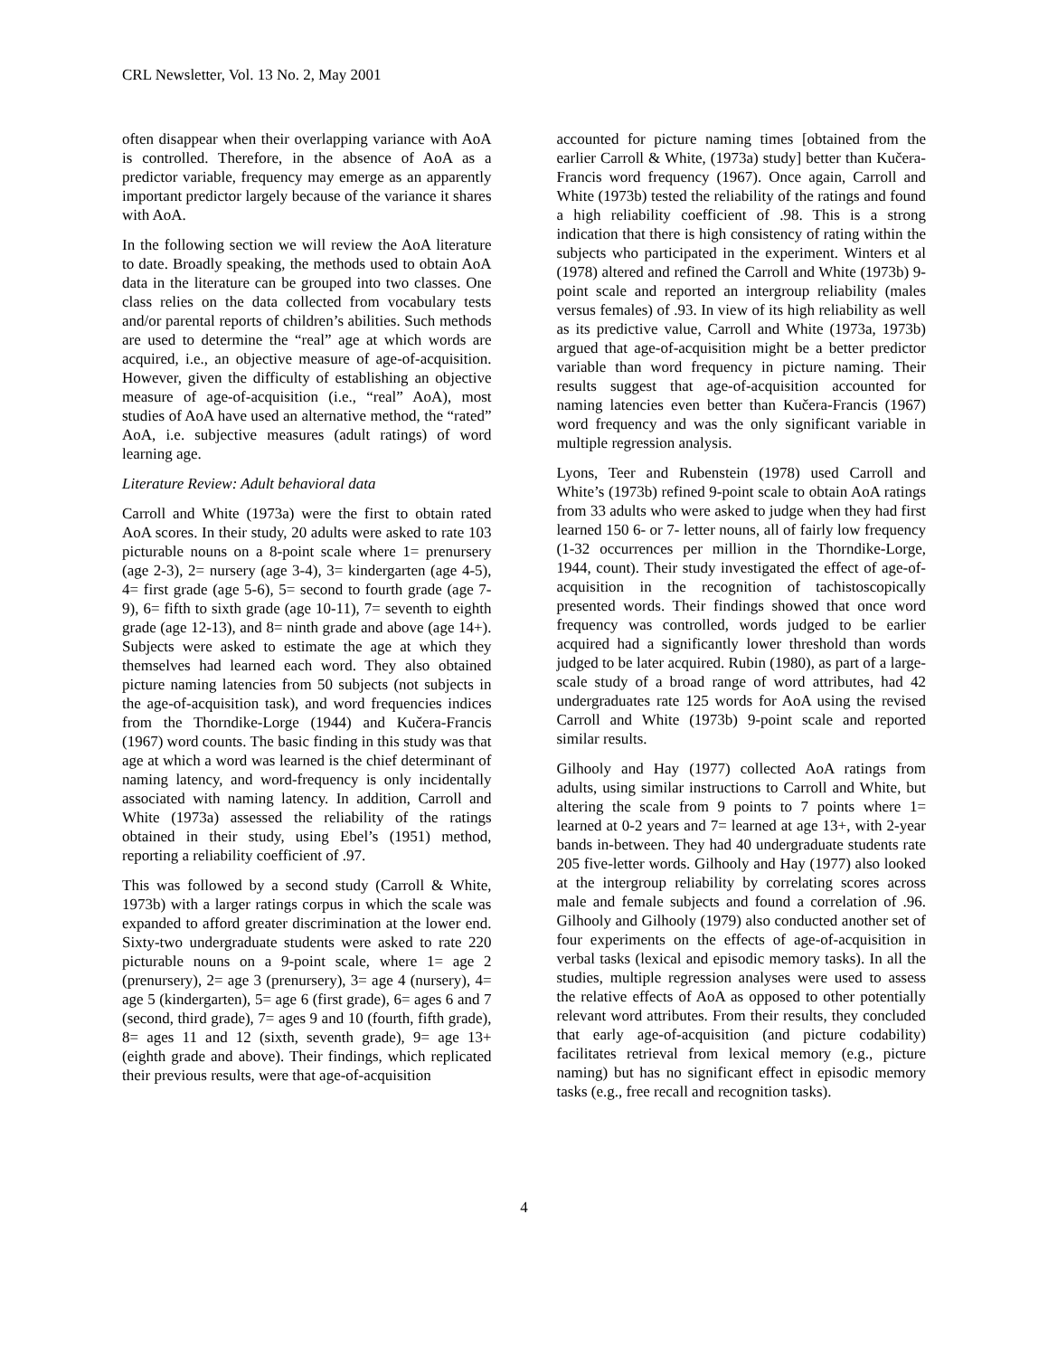CRL Newsletter, Vol. 13 No. 2, May 2001
often disappear when their overlapping variance with AoA is controlled. Therefore, in the absence of AoA as a predictor variable, frequency may emerge as an apparently important predictor largely because of the variance it shares with AoA.
In the following section we will review the AoA literature to date. Broadly speaking, the methods used to obtain AoA data in the literature can be grouped into two classes. One class relies on the data collected from vocabulary tests and/or parental reports of children’s abilities. Such methods are used to determine the “real” age at which words are acquired, i.e., an objective measure of age-of-acquisition. However, given the difficulty of establishing an objective measure of age-of-acquisition (i.e., “real” AoA), most studies of AoA have used an alternative method, the “rated” AoA, i.e. subjective measures (adult ratings) of word learning age.
Literature Review: Adult behavioral data
Carroll and White (1973a) were the first to obtain rated AoA scores. In their study, 20 adults were asked to rate 103 picturable nouns on a 8-point scale where 1= prenursery (age 2-3), 2= nursery (age 3-4), 3= kindergarten (age 4-5), 4= first grade (age 5-6), 5= second to fourth grade (age 7-9), 6= fifth to sixth grade (age 10-11), 7= seventh to eighth grade (age 12-13), and 8= ninth grade and above (age 14+). Subjects were asked to estimate the age at which they themselves had learned each word. They also obtained picture naming latencies from 50 subjects (not subjects in the age-of-acquisition task), and word frequencies indices from the Thorndike-Lorge (1944) and Kučera-Francis (1967) word counts. The basic finding in this study was that age at which a word was learned is the chief determinant of naming latency, and word-frequency is only incidentally associated with naming latency. In addition, Carroll and White (1973a) assessed the reliability of the ratings obtained in their study, using Ebel’s (1951) method, reporting a reliability coefficient of .97.
This was followed by a second study (Carroll & White, 1973b) with a larger ratings corpus in which the scale was expanded to afford greater discrimination at the lower end. Sixty-two undergraduate students were asked to rate 220 picturable nouns on a 9-point scale, where 1= age 2 (prenursery), 2= age 3 (prenursery), 3= age 4 (nursery), 4= age 5 (kindergarten), 5= age 6 (first grade), 6= ages 6 and 7 (second, third grade), 7= ages 9 and 10 (fourth, fifth grade), 8= ages 11 and 12 (sixth, seventh grade), 9= age 13+ (eighth grade and above). Their findings, which replicated their previous results, were that age-of-acquisition
accounted for picture naming times [obtained from the earlier Carroll & White, (1973a) study] better than Kučera-Francis word frequency (1967). Once again, Carroll and White (1973b) tested the reliability of the ratings and found a high reliability coefficient of .98. This is a strong indication that there is high consistency of rating within the subjects who participated in the experiment. Winters et al (1978) altered and refined the Carroll and White (1973b) 9-point scale and reported an intergroup reliability (males versus females) of .93. In view of its high reliability as well as its predictive value, Carroll and White (1973a, 1973b) argued that age-of-acquisition might be a better predictor variable than word frequency in picture naming. Their results suggest that age-of-acquisition accounted for naming latencies even better than Kučera-Francis (1967) word frequency and was the only significant variable in multiple regression analysis.
Lyons, Teer and Rubenstein (1978) used Carroll and White’s (1973b) refined 9-point scale to obtain AoA ratings from 33 adults who were asked to judge when they had first learned 150 6- or 7- letter nouns, all of fairly low frequency (1-32 occurrences per million in the Thorndike-Lorge, 1944, count). Their study investigated the effect of age-of-acquisition in the recognition of tachistoscopically presented words. Their findings showed that once word frequency was controlled, words judged to be earlier acquired had a significantly lower threshold than words judged to be later acquired. Rubin (1980), as part of a large-scale study of a broad range of word attributes, had 42 undergraduates rate 125 words for AoA using the revised Carroll and White (1973b) 9-point scale and reported similar results.
Gilhooly and Hay (1977) collected AoA ratings from adults, using similar instructions to Carroll and White, but altering the scale from 9 points to 7 points where 1= learned at 0-2 years and 7= learned at age 13+, with 2-year bands in-between. They had 40 undergraduate students rate 205 five-letter words. Gilhooly and Hay (1977) also looked at the intergroup reliability by correlating scores across male and female subjects and found a correlation of .96. Gilhooly and Gilhooly (1979) also conducted another set of four experiments on the effects of age-of-acquisition in verbal tasks (lexical and episodic memory tasks). In all the studies, multiple regression analyses were used to assess the relative effects of AoA as opposed to other potentially relevant word attributes. From their results, they concluded that early age-of-acquisition (and picture codability) facilitates retrieval from lexical memory (e.g., picture naming) but has no significant effect in episodic memory tasks (e.g., free recall and recognition tasks).
4